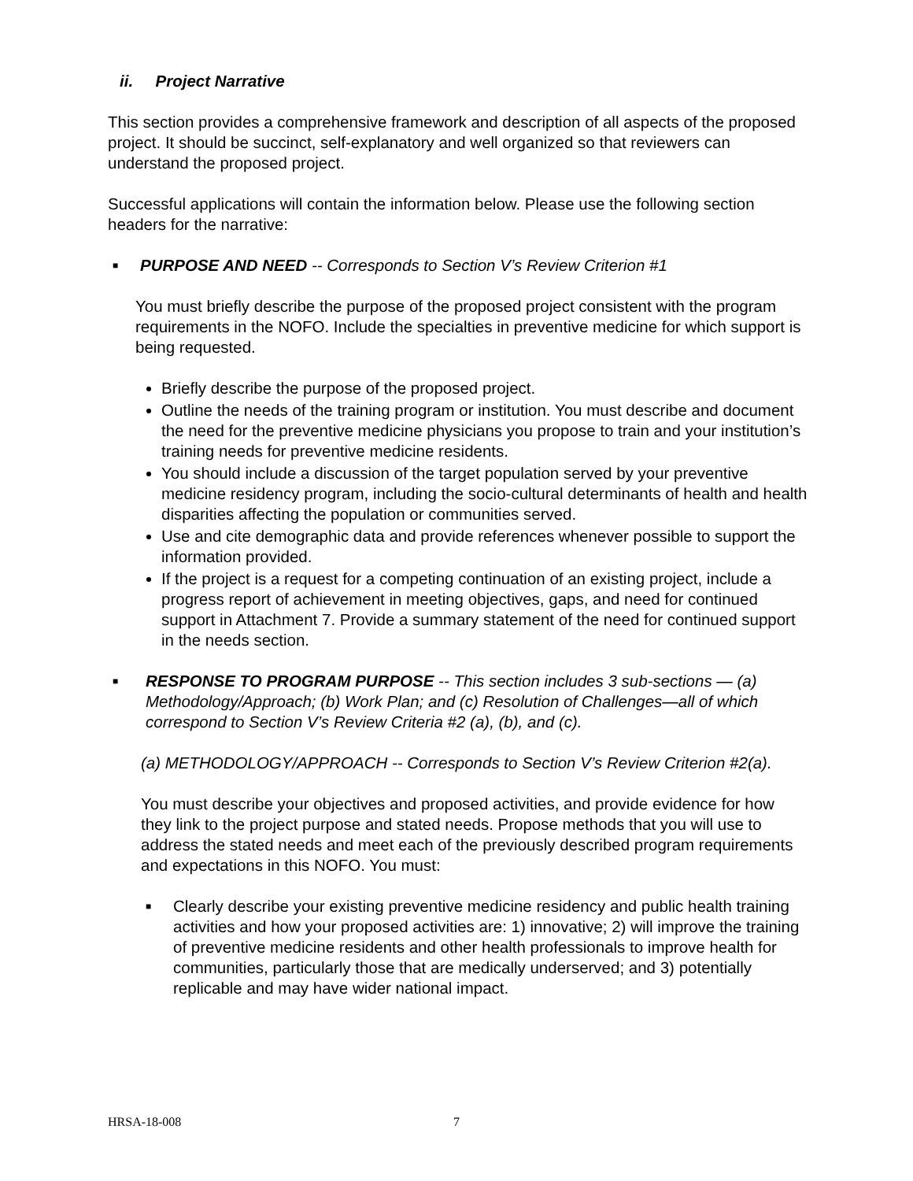ii. Project Narrative
This section provides a comprehensive framework and description of all aspects of the proposed project. It should be succinct, self-explanatory and well organized so that reviewers can understand the proposed project.
Successful applications will contain the information below. Please use the following section headers for the narrative:
■
PURPOSE AND NEED -- Corresponds to Section V’s Review Criterion #1
You must briefly describe the purpose of the proposed project consistent with the program requirements in the NOFO. Include the specialties in preventive medicine for which support is being requested.
Briefly describe the purpose of the proposed project.
Outline the needs of the training program or institution. You must describe and document the need for the preventive medicine physicians you propose to train and your institution’s training needs for preventive medicine residents.
You should include a discussion of the target population served by your preventive medicine residency program, including the socio-cultural determinants of health and health disparities affecting the population or communities served.
Use and cite demographic data and provide references whenever possible to support the information provided.
If the project is a request for a competing continuation of an existing project, include a progress report of achievement in meeting objectives, gaps, and need for continued support in Attachment 7. Provide a summary statement of the need for continued support in the needs section.
■
RESPONSE TO PROGRAM PURPOSE -- This section includes 3 sub-sections — (a) Methodology/Approach; (b) Work Plan; and (c) Resolution of Challenges—all of which correspond to Section V’s Review Criteria #2 (a), (b), and (c).
(a) METHODOLOGY/APPROACH -- Corresponds to Section V’s Review Criterion #2(a).
You must describe your objectives and proposed activities, and provide evidence for how they link to the project purpose and stated needs. Propose methods that you will use to address the stated needs and meet each of the previously described program requirements and expectations in this NOFO. You must:
■
Clearly describe your existing preventive medicine residency and public health training activities and how your proposed activities are: 1) innovative; 2) will improve the training of preventive medicine residents and other health professionals to improve health for communities, particularly those that are medically underserved; and 3) potentially replicable and may have wider national impact.
HRSA-18-008 7